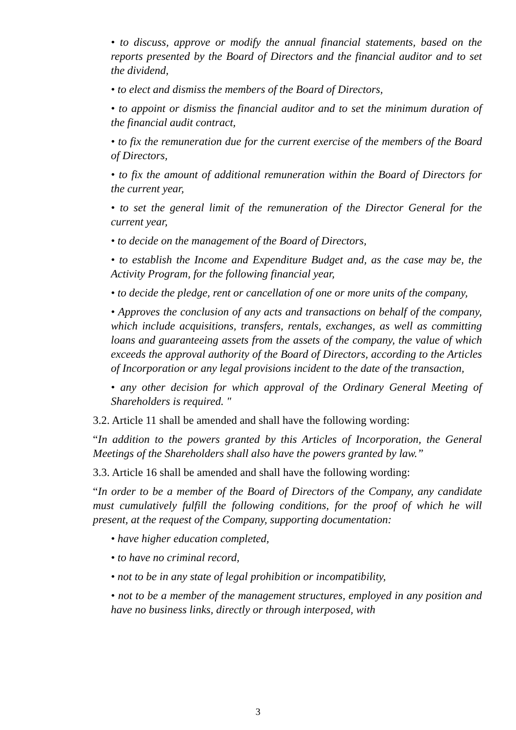• to discuss, approve or modify the annual financial statements, based on the reports presented by the Board of Directors and the financial auditor and to set the dividend,
• to elect and dismiss the members of the Board of Directors,
• to appoint or dismiss the financial auditor and to set the minimum duration of the financial audit contract,
• to fix the remuneration due for the current exercise of the members of the Board of Directors,
• to fix the amount of additional remuneration within the Board of Directors for the current year,
• to set the general limit of the remuneration of the Director General for the current year,
• to decide on the management of the Board of Directors,
• to establish the Income and Expenditure Budget and, as the case may be, the Activity Program, for the following financial year,
• to decide the pledge, rent or cancellation of one or more units of the company,
• Approves the conclusion of any acts and transactions on behalf of the company, which include acquisitions, transfers, rentals, exchanges, as well as committing loans and guaranteeing assets from the assets of the company, the value of which exceeds the approval authority of the Board of Directors, according to the Articles of Incorporation or any legal provisions incident to the date of the transaction,
• any other decision for which approval of the Ordinary General Meeting of Shareholders is required. "
3.2. Article 11 shall be amended and shall have the following wording:
“In addition to the powers granted by this Articles of Incorporation, the General Meetings of the Shareholders shall also have the powers granted by law.”
3.3. Article 16 shall be amended and shall have the following wording:
“In order to be a member of the Board of Directors of the Company, any candidate must cumulatively fulfill the following conditions, for the proof of which he will present, at the request of the Company, supporting documentation:
• have higher education completed,
• to have no criminal record,
• not to be in any state of legal prohibition or incompatibility,
• not to be a member of the management structures, employed in any position and have no business links, directly or through interposed, with
3